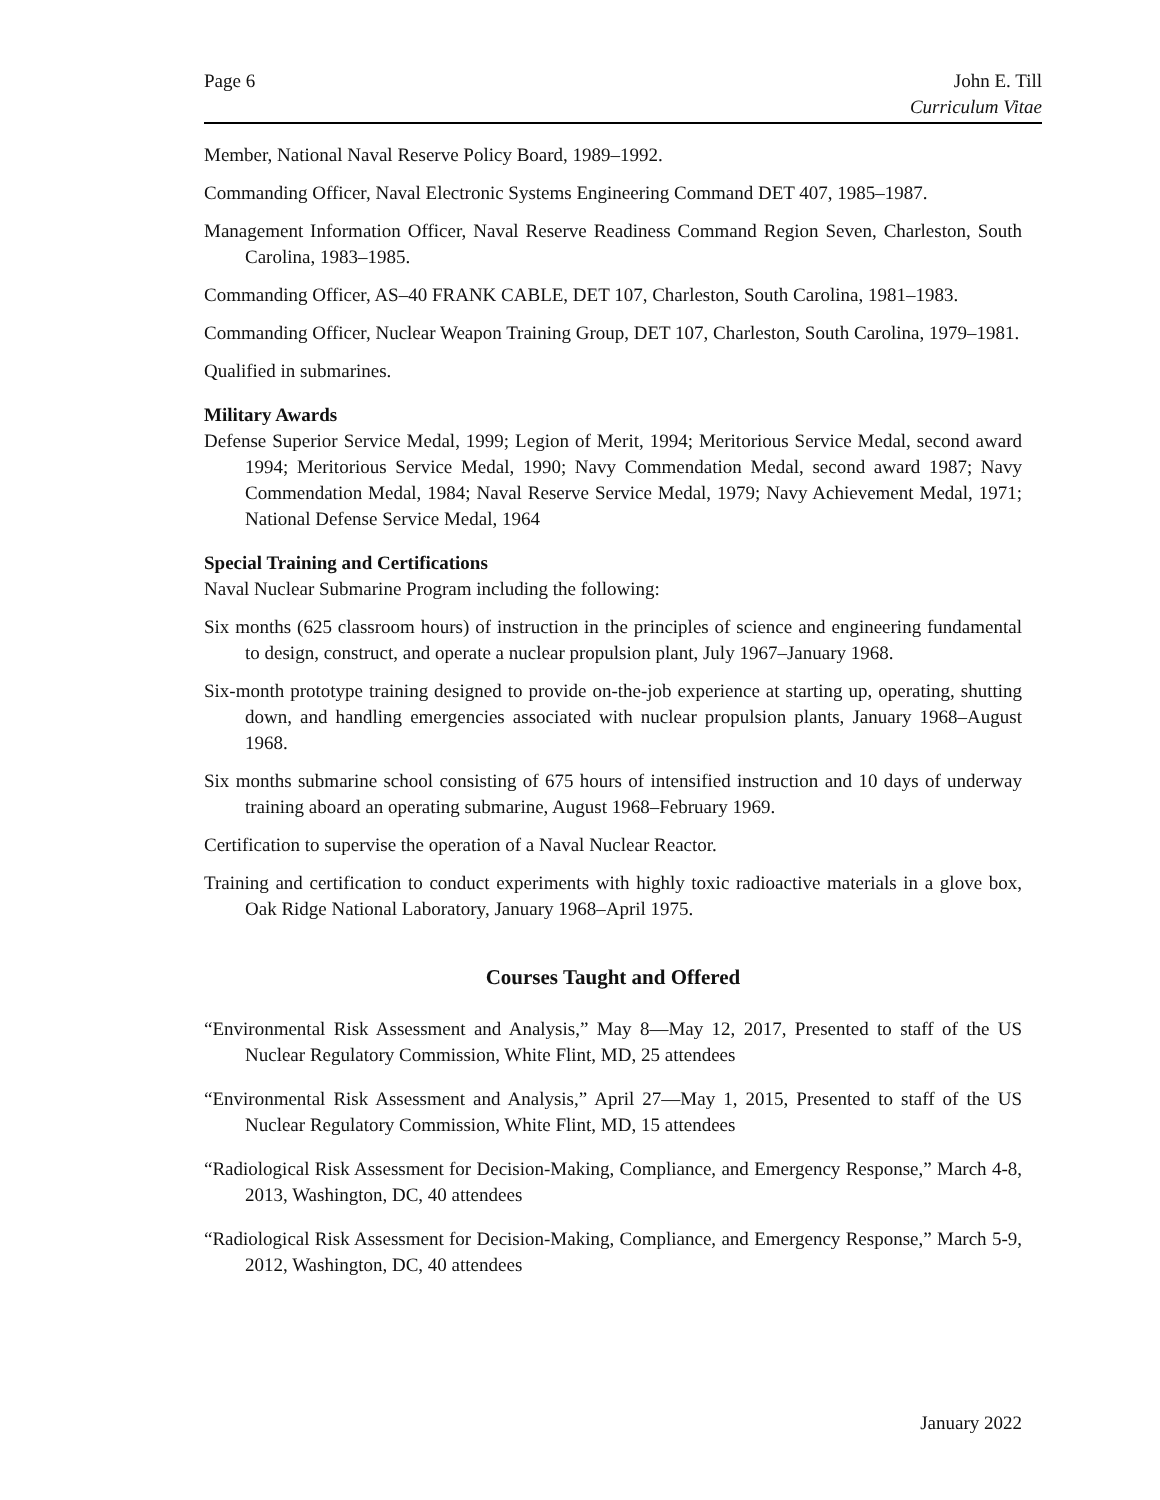Page 6 John E. Till
Curriculum Vitae
Member, National Naval Reserve Policy Board, 1989–1992.
Commanding Officer, Naval Electronic Systems Engineering Command DET 407, 1985–1987.
Management Information Officer, Naval Reserve Readiness Command Region Seven, Charleston, South Carolina, 1983–1985.
Commanding Officer, AS–40 FRANK CABLE, DET 107, Charleston, South Carolina, 1981–1983.
Commanding Officer, Nuclear Weapon Training Group, DET 107, Charleston, South Carolina, 1979–1981.
Qualified in submarines.
Military Awards
Defense Superior Service Medal, 1999; Legion of Merit, 1994; Meritorious Service Medal, second award 1994; Meritorious Service Medal, 1990; Navy Commendation Medal, second award 1987; Navy Commendation Medal, 1984; Naval Reserve Service Medal, 1979; Navy Achievement Medal, 1971; National Defense Service Medal, 1964
Special Training and Certifications
Naval Nuclear Submarine Program including the following:
Six months (625 classroom hours) of instruction in the principles of science and engineering fundamental to design, construct, and operate a nuclear propulsion plant, July 1967–January 1968.
Six-month prototype training designed to provide on-the-job experience at starting up, operating, shutting down, and handling emergencies associated with nuclear propulsion plants, January 1968–August 1968.
Six months submarine school consisting of 675 hours of intensified instruction and 10 days of underway training aboard an operating submarine, August 1968–February 1969.
Certification to supervise the operation of a Naval Nuclear Reactor.
Training and certification to conduct experiments with highly toxic radioactive materials in a glove box, Oak Ridge National Laboratory, January 1968–April 1975.
Courses Taught and Offered
“Environmental Risk Assessment and Analysis,” May 8—May 12, 2017, Presented to staff of the US Nuclear Regulatory Commission, White Flint, MD, 25 attendees
“Environmental Risk Assessment and Analysis,” April 27—May 1, 2015, Presented to staff of the US Nuclear Regulatory Commission, White Flint, MD, 15 attendees
“Radiological Risk Assessment for Decision-Making, Compliance, and Emergency Response,” March 4-8, 2013, Washington, DC, 40 attendees
“Radiological Risk Assessment for Decision-Making, Compliance, and Emergency Response,” March 5-9, 2012, Washington, DC, 40 attendees
January 2022